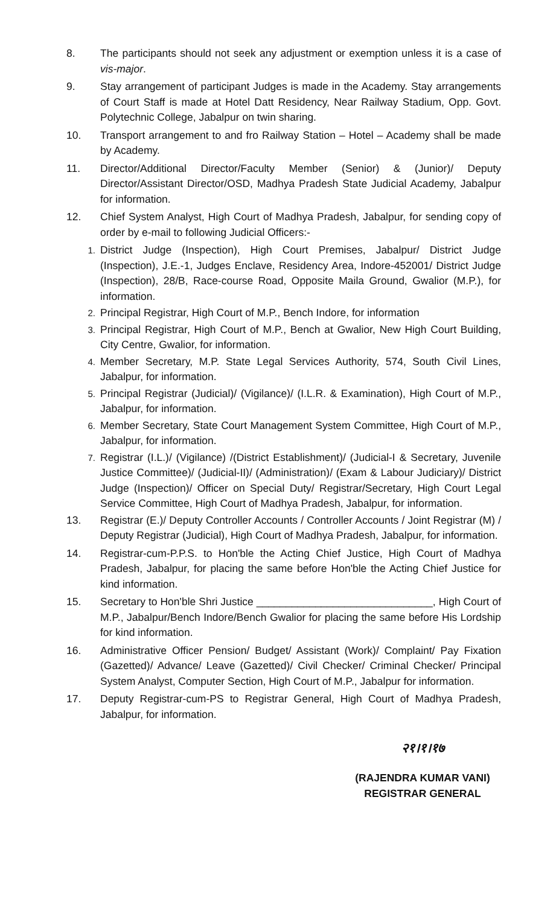8. The participants should not seek any adjustment or exemption unless it is a case of vis-major.
9. Stay arrangement of participant Judges is made in the Academy. Stay arrangements of Court Staff is made at Hotel Datt Residency, Near Railway Stadium, Opp. Govt. Polytechnic College, Jabalpur on twin sharing.
10. Transport arrangement to and fro Railway Station – Hotel – Academy shall be made by Academy.
11. Director/Additional Director/Faculty Member (Senior) & (Junior)/ Deputy Director/Assistant Director/OSD, Madhya Pradesh State Judicial Academy, Jabalpur for information.
12. Chief System Analyst, High Court of Madhya Pradesh, Jabalpur, for sending copy of order by e-mail to following Judicial Officers:-
1.
District Judge (Inspection), High Court Premises, Jabalpur/ District Judge (Inspection), J.E.-1, Judges Enclave, Residency Area, Indore-452001/ District Judge (Inspection), 28/B, Race-course Road, Opposite Maila Ground, Gwalior (M.P.), for information.
2.
Principal Registrar, High Court of M.P., Bench Indore, for information
3.
Principal Registrar, High Court of M.P., Bench at Gwalior, New High Court Building, City Centre, Gwalior, for information.
4.
Member Secretary, M.P. State Legal Services Authority, 574, South Civil Lines, Jabalpur, for information.
5.
Principal Registrar (Judicial)/ (Vigilance)/ (I.L.R. & Examination), High Court of M.P., Jabalpur, for information.
6.
Member Secretary, State Court Management System Committee, High Court of M.P., Jabalpur, for information.
7.
Registrar (I.L.)/ (Vigilance) /(District Establishment)/ (Judicial-I & Secretary, Juvenile Justice Committee)/ (Judicial-II)/ (Administration)/ (Exam & Labour Judiciary)/ District Judge (Inspection)/ Officer on Special Duty/ Registrar/Secretary, High Court Legal Service Committee, High Court of Madhya Pradesh, Jabalpur, for information.
13. Registrar (E.)/ Deputy Controller Accounts / Controller Accounts / Joint Registrar (M) / Deputy Registrar (Judicial), High Court of Madhya Pradesh, Jabalpur, for information.
14. Registrar-cum-P.P.S. to Hon'ble the Acting Chief Justice, High Court of Madhya Pradesh, Jabalpur, for placing the same before Hon'ble the Acting Chief Justice for kind information.
15. Secretary to Hon'ble Shri Justice ______________________________, High Court of M.P., Jabalpur/Bench Indore/Bench Gwalior for placing the same before His Lordship for kind information.
16. Administrative Officer Pension/ Budget/ Assistant (Work)/ Complaint/ Pay Fixation (Gazetted)/ Advance/ Leave (Gazetted)/ Civil Checker/ Criminal Checker/ Principal System Analyst, Computer Section, High Court of M.P., Jabalpur for information.
17. Deputy Registrar-cum-PS to Registrar General, High Court of Madhya Pradesh, Jabalpur, for information.
२१।१।१७
(RAJENDRA KUMAR VANI)
REGISTRAR GENERAL